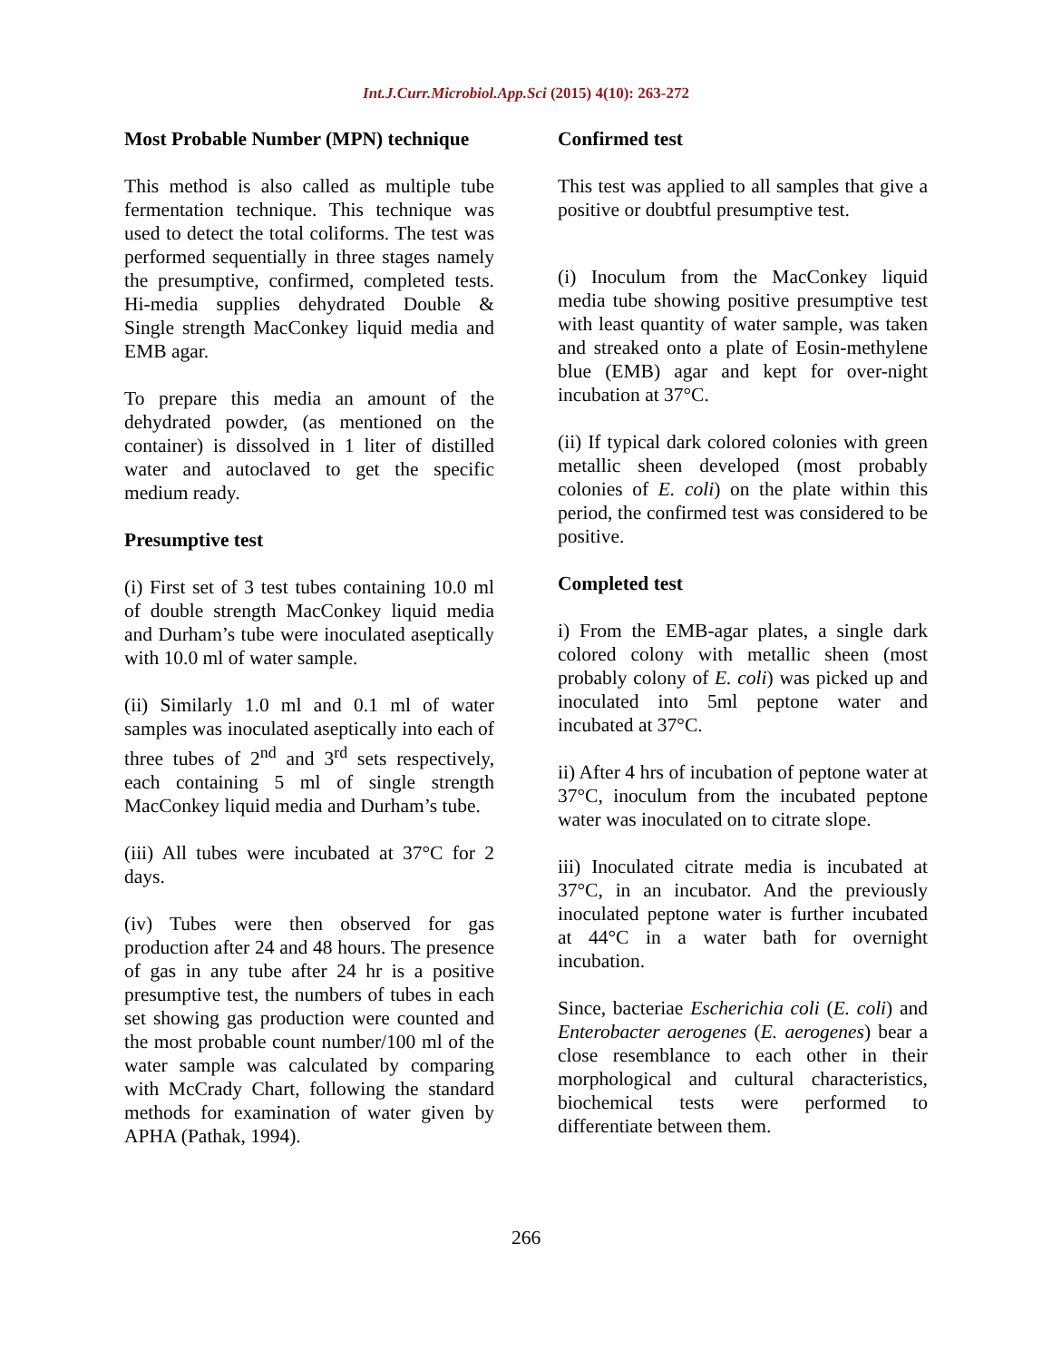Int.J.Curr.Microbiol.App.Sci (2015) 4(10): 263-272
Most Probable Number (MPN) technique
This method is also called as multiple tube fermentation technique. This technique was used to detect the total coliforms. The test was performed sequentially in three stages namely the presumptive, confirmed, completed tests. Hi-media supplies dehydrated Double & Single strength MacConkey liquid media and EMB agar.
To prepare this media an amount of the dehydrated powder, (as mentioned on the container) is dissolved in 1 liter of distilled water and autoclaved to get the specific medium ready.
Presumptive test
(i) First set of 3 test tubes containing 10.0 ml of double strength MacConkey liquid media and Durham’s tube were inoculated aseptically with 10.0 ml of water sample.
(ii) Similarly 1.0 ml and 0.1 ml of water samples was inoculated aseptically into each of three tubes of 2<sup>nd</sup> and 3<sup>rd</sup> sets respectively, each containing 5 ml of single strength MacConkey liquid media and Durham’s tube.
(iii) All tubes were incubated at 37°C for 2 days.
(iv) Tubes were then observed for gas production after 24 and 48 hours. The presence of gas in any tube after 24 hr is a positive presumptive test, the numbers of tubes in each set showing gas production were counted and the most probable count number/100 ml of the water sample was calculated by comparing with McCrady Chart, following the standard methods for examination of water given by APHA (Pathak, 1994).
Confirmed test
This test was applied to all samples that give a positive or doubtful presumptive test.
(i) Inoculum from the MacConkey liquid media tube showing positive presumptive test with least quantity of water sample, was taken and streaked onto a plate of Eosin-methylene blue (EMB) agar and kept for over-night incubation at 37°C.
(ii) If typical dark colored colonies with green metallic sheen developed (most probably colonies of E. coli) on the plate within this period, the confirmed test was considered to be positive.
Completed test
i) From the EMB-agar plates, a single dark colored colony with metallic sheen (most probably colony of E. coli) was picked up and inoculated into 5ml peptone water and incubated at 37°C.
ii) After 4 hrs of incubation of peptone water at 37°C, inoculum from the incubated peptone water was inoculated on to citrate slope.
iii) Inoculated citrate media is incubated at 37°C, in an incubator. And the previously inoculated peptone water is further incubated at 44°C in a water bath for overnight incubation.
Since, bacteriae Escherichia coli (E. coli) and Enterobacter aerogenes (E. aerogenes) bear a close resemblance to each other in their morphological and cultural characteristics, biochemical tests were performed to differentiate between them.
266